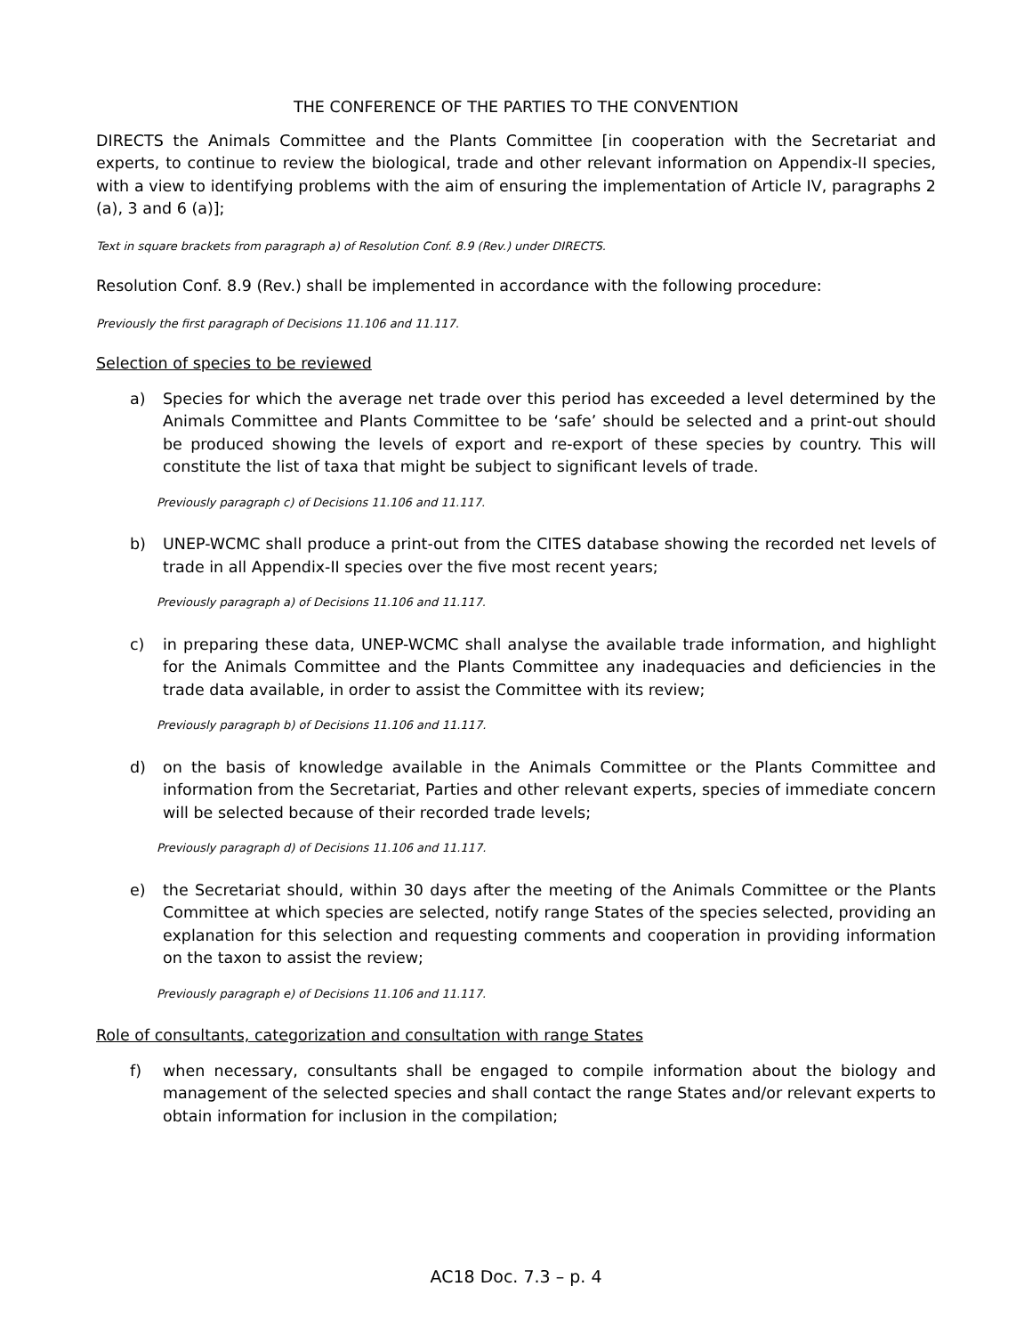THE CONFERENCE OF THE PARTIES TO THE CONVENTION
DIRECTS the Animals Committee and the Plants Committee [in cooperation with the Secretariat and experts, to continue to review the biological, trade and other relevant information on Appendix-II species, with a view to identifying problems with the aim of ensuring the implementation of Article IV, paragraphs 2 (a), 3 and 6 (a)];
Text in square brackets from paragraph a) of Resolution Conf. 8.9 (Rev.) under DIRECTS.
Resolution Conf. 8.9 (Rev.) shall be implemented in accordance with the following procedure:
Previously the first paragraph of Decisions 11.106 and 11.117.
Selection of species to be reviewed
a) Species for which the average net trade over this period has exceeded a level determined by the Animals Committee and Plants Committee to be ‘safe’ should be selected and a print-out should be produced showing the levels of export and re-export of these species by country. This will constitute the list of taxa that might be subject to significant levels of trade.
Previously paragraph c) of Decisions 11.106 and 11.117.
b) UNEP-WCMC shall produce a print-out from the CITES database showing the recorded net levels of trade in all Appendix-II species over the five most recent years;
Previously paragraph a) of Decisions 11.106 and 11.117.
c) in preparing these data, UNEP-WCMC shall analyse the available trade information, and highlight for the Animals Committee and the Plants Committee any inadequacies and deficiencies in the trade data available, in order to assist the Committee with its review;
Previously paragraph b) of Decisions 11.106 and 11.117.
d) on the basis of knowledge available in the Animals Committee or the Plants Committee and information from the Secretariat, Parties and other relevant experts, species of immediate concern will be selected because of their recorded trade levels;
Previously paragraph d) of Decisions 11.106 and 11.117.
e) the Secretariat should, within 30 days after the meeting of the Animals Committee or the Plants Committee at which species are selected, notify range States of the species selected, providing an explanation for this selection and requesting comments and cooperation in providing information on the taxon to assist the review;
Previously paragraph e) of Decisions 11.106 and 11.117.
Role of consultants, categorization and consultation with range States
f) when necessary, consultants shall be engaged to compile information about the biology and management of the selected species and shall contact the range States and/or relevant experts to obtain information for inclusion in the compilation;
AC18 Doc. 7.3 – p. 4